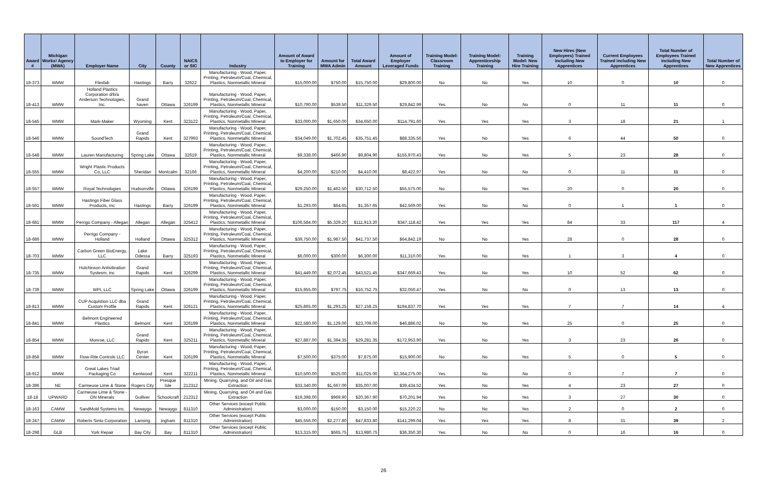| Award # | Michigan Works! Agency (MWA) | Employer Name | City | County | NAICS or SIC | Industry | Amount of Award to Employer for Training | Amount for MWA Admin | Total Award Amount | Amount of Employer Leveraged Funds | Training Model: Classroom Training | Training Model: Apprenticeship Training | Training Model: New Hire Training | New Hires (New Employees) Trained including New Apprentices | Current Employees Trained including New Apprentices | Total Number of Employees Trained including New Apprentices | Total Number of New Apprentices |
| --- | --- | --- | --- | --- | --- | --- | --- | --- | --- | --- | --- | --- | --- | --- | --- | --- | --- |
| 18-373 | WMW | Flexfab | Hastings | Barry | 32622 | Manufacturing - Wood, Paper, Printing, Petroleum/Coal, Chemical, Plastics, Nonmetallic Mineral | $15,000.00 | $750.00 | $15,750.00 | $29,800.00 | No | No | Yes | 10 | 0 | 10 | 0 |
| 18-413 | WMW | Holland Plastics Corporation d/b/a Anderson Technologies, Inc. | Grand haven | Ottawa | 326199 | Manufacturing - Wood, Paper, Printing, Petroleum/Coal, Chemical, Plastics, Nonmetallic Mineral | $10,790.00 | $539.50 | $11,329.50 | $29,842.99 | Yes | No | No | 0 | 11 | 11 | 0 |
| 18-545 | WMW | Mark-Maker | Wyoming | Kent | 323122 | Manufacturing - Wood, Paper, Printing, Petroleum/Coal, Chemical, Plastics, Nonmetallic Mineral | $33,000.00 | $1,650.00 | $34,650.00 | $114,791.60 | Yes | Yes | Yes | 3 | 18 | 21 | 1 |
| 18-546 | WMW | SoundTech | Grand Rapids | Kent | 327993 | Manufacturing - Wood, Paper, Printing, Petroleum/Coal, Chemical, Plastics, Nonmetallic Mineral | $34,049.00 | $1,702.45 | $35,751.45 | $88,335.56 | Yes | No | Yes | 6 | 44 | 50 | 0 |
| 18-548 | WMW | Lauren Manufacturing | Spring Lake | Ottawa | 32619 | Manufacturing - Wood, Paper, Printing, Petroleum/Coal, Chemical, Plastics, Nonmetallic Mineral | $9,338.00 | $466.90 | $9,804.90 | $155,970.43 | Yes | No | Yes | 5 | 23 | 28 | 0 |
| 18-555 | WMW | Wright Plastic Products Co, LLC | Sheridan | Montcalm | 32166 | Manufacturing - Wood, Paper, Printing, Petroleum/Coal, Chemical, Plastics, Nonmetallic Mineral | $4,200.00 | $210.00 | $4,410.00 | $8,422.97 | Yes | No | No | 0 | 11 | 11 | 0 |
| 18-557 | WMW | Royal Technologies | Hudsonville | Ottawa | 326199 | Manufacturing - Wood, Paper, Printing, Petroleum/Coal, Chemical, Plastics, Nonmetallic Mineral | $29,250.00 | $1,462.50 | $30,712.50 | $55,575.00 | No | No | Yes | 20 | 0 | 20 | 0 |
| 18-591 | WMW | Hastings Fiber Glass Products, Inc | Hastings | Barry | 326199 | Manufacturing - Wood, Paper, Printing, Petroleum/Coal, Chemical, Plastics, Nonmetallic Mineral | $1,293.00 | $64.65 | $1,357.65 | $42,569.00 | Yes | No | No | 0 | 1 | 1 | 0 |
| 18-681 | WMW | Perrigo Company - Allegan | Allegan | Allegan | 325412 | Manufacturing - Wood, Paper, Printing, Petroleum/Coal, Chemical, Plastics, Nonmetallic Mineral | $106,584.00 | $5,329.20 | $111,913.20 | $347,118.42 | Yes | Yes | Yes | 84 | 33 | 117 | 4 |
| 18-686 | WMW | Perrigo Company - Holland | Holland | Ottawa | 325312 | Manufacturing - Wood, Paper, Printing, Petroleum/Coal, Chemical, Plastics, Nonmetallic Mineral | $39,750.00 | $1,987.50 | $41,737.50 | $64,842.19 | No | No | Yes | 28 | 0 | 28 | 0 |
| 18-703 | WMW | Carbon Green BioEnergy, LLC | Lake Odessa | Barry | 325193 | Manufacturing - Wood, Paper, Printing, Petroleum/Coal, Chemical, Plastics, Nonmetallic Mineral | $6,000.00 | $300.00 | $6,300.00 | $11,310.00 | Yes | No | Yes | 1 | 3 | 4 | 0 |
| 18-735 | WMW | Hutchinson Antivibration Systesm, inc | Grand Rapids | Kent | 326299 | Manufacturing - Wood, Paper, Printing, Petroleum/Coal, Chemical, Plastics, Nonmetallic Mineral | $41,449.00 | $2,072.45 | $43,521.45 | $347,669.43 | Yes | No | Yes | 10 | 52 | 62 | 0 |
| 18-739 | WMW | WPI, LLC | Spring Lake | Ottawa | 326199 | Manufacturing - Wood, Paper, Printing, Petroleum/Coal, Chemical, Plastics, Nonmetallic Mineral | $15,955.00 | $797.75 | $16,752.75 | $32,050.47 | Yes | No | No | 0 | 13 | 13 | 0 |
| 18-813 | WMW | CUP Acquistion LLC dba Custom Profile | Grand Rapids | Kent | 326121 | Manufacturing - Wood, Paper, Printing, Petroleum/Coal, Chemical, Plastics, Nonmetallic Mineral | $25,865.00 | $1,293.25 | $27,158.25 | $194,837.70 | Yes | Yes | Yes | 7 | 7 | 14 | 4 |
| 18-841 | WMW | Belmont Engineered Plastics | Belmont | Kent | 326199 | Manufacturing - Wood, Paper, Printing, Petroleum/Coal, Chemical, Plastics, Nonmetallic Mineral | $22,580.00 | $1,129.00 | $23,709.00 | $46,886.02 | No | No | Yes | 25 | 0 | 25 | 0 |
| 18-854 | WMW | Monroe, LLC | Grand Rapids | Kent | 325211 | Manufacturing - Wood, Paper, Printing, Petroleum/Coal, Chemical, Plastics, Nonmetallic Mineral | $27,887.00 | $1,394.35 | $29,281.35 | $172,953.90 | Yes | No | Yes | 3 | 23 | 26 | 0 |
| 18-858 | WMW | Flow-Rite Controls LLC | Byron Center | Kent | 326199 | Manufacturing - Wood, Paper, Printing, Petroleum/Coal, Chemical, Plastics, Nonmetallic Mineral | $7,500.00 | $375.00 | $7,875.00 | $15,900.00 | No | No | Yes | 5 | 0 | 5 | 0 |
| 18-912 | WMW | Great Lakes Triad Packaging Co | Kentwood | Kent | 322211 | Manufacturing - Wood, Paper, Printing, Petroleum/Coal, Chemical, Plastics, Nonmetallic Mineral | $10,500.00 | $525.00 | $11,025.00 | $2,364,275.00 | Yes | No | No | 0 | 7 | 7 | 0 |
| 18-396 | NE | Carmeuse Lime & Stone | Rogers City | Presque Isle | 212312 | Mining, Quarrying, and Oil and Gas Extraction | $33,340.00 | $1,667.00 | $35,007.00 | $39,434.52 | Yes | No | Yes | 4 | 23 | 27 | 0 |
| 18-18 | UPWARD | Carmeuse Lime & Stone - ON Minerals | Gulliver | Schoolcraft | 212312 | Mining, Quarrying, and Oil and Gas Extraction | $19,398.00 | $969.90 | $20,367.90 | $70,201.94 | Yes | No | Yes | 3 | 27 | 30 | 0 |
| 18-163 | CAMW | SandMold Systems Inc. | Newaygo | Newaygo | 811310 | Other Services (except Public Administration) | $3,000.00 | $150.00 | $3,150.00 | $15,220.22 | No | No | Yes | 2 | 0 | 2 | 0 |
| 18-247 | CAMW | Roberts Sinto Corporation | Lansing | Ingham | 811310 | Other Services (except Public Administration) | $45,556.00 | $2,277.80 | $47,833.80 | $141,299.04 | Yes | Yes | Yes | 8 | 31 | 39 | 2 |
| 18-298 | GLB | York Repair | Bay City | Bay | 811310 | Other Services (except Public Administration) | $13,315.00 | $665.75 | $13,980.75 | $36,350.30 | Yes | No | No | 0 | 16 | 16 | 0 |
26